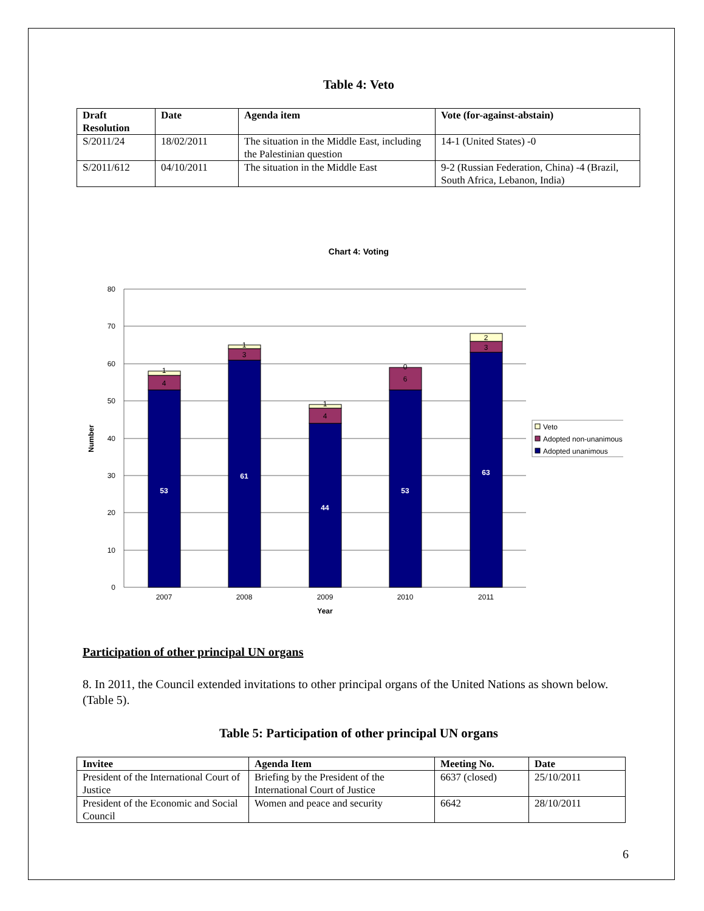Table 4: Veto
| Draft Resolution | Date | Agenda item | Vote (for-against-abstain) |
| --- | --- | --- | --- |
| S/2011/24 | 18/02/2011 | The situation in the Middle East, including the Palestinian question | 14-1 (United States) -0 |
| S/2011/612 | 04/10/2011 | The situation in the Middle East | 9-2 (Russian Federation, China) -4 (Brazil, South Africa, Lebanon, India) |
Chart 4: Voting
80
70
60
50
40
30
20
10
0
Number
53
61
44
53
63
4
1
3
1
4
1
6
0
3
2
2007
2008
2009
2010
2011
Year
Veto
Adopted non-unanimous
Adopted unanimous
Participation of other principal UN organs
8. In 2011, the Council extended invitations to other principal organs of the United Nations as shown below. (Table 5).
Table 5: Participation of other principal UN organs
| Invitee | Agenda Item | Meeting No. | Date |
| --- | --- | --- | --- |
| President of the International Court of Justice | Briefing by the President of the International Court of Justice | 6637 (closed) | 25/10/2011 |
| President of the Economic and Social Council | Women and peace and security | 6642 | 28/10/2011 |
6